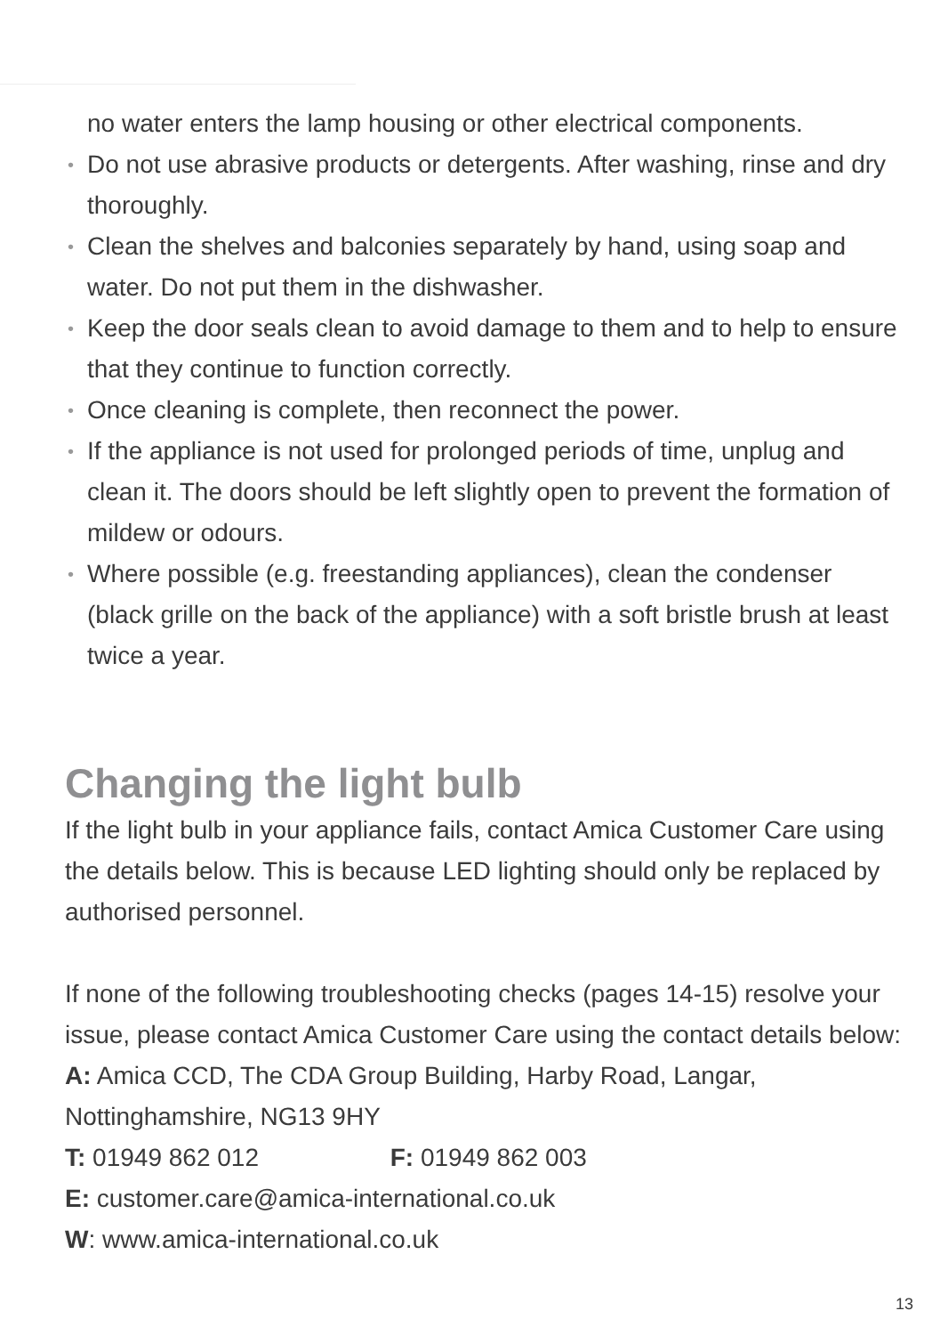no water enters the lamp housing or other electrical components.
• Do not use abrasive products or detergents. After washing, rinse and dry thoroughly.
• Clean the shelves and balconies separately by hand, using soap and water. Do not put them in the dishwasher.
• Keep the door seals clean to avoid damage to them and to help to ensure that they continue to function correctly.
• Once cleaning is complete, then reconnect the power.
• If the appliance is not used for prolonged periods of time, unplug and clean it. The doors should be left slightly open to prevent the formation of mildew or odours.
• Where possible (e.g. freestanding appliances), clean the condenser (black grille on the back of the appliance) with a soft bristle brush at least twice a year.
Changing the light bulb
If the light bulb in your appliance fails, contact Amica Customer Care using the details below. This is because LED lighting should only be replaced by authorised personnel.
If none of the following troubleshooting checks (pages 14-15) resolve your issue, please contact Amica Customer Care using the contact details below:
A: Amica CCD, The CDA Group Building, Harby Road, Langar, Nottinghamshire, NG13 9HY
T: 01949 862 012 F: 01949 862 003
E: customer.care@amica-international.co.uk
W: www.amica-international.co.uk
13